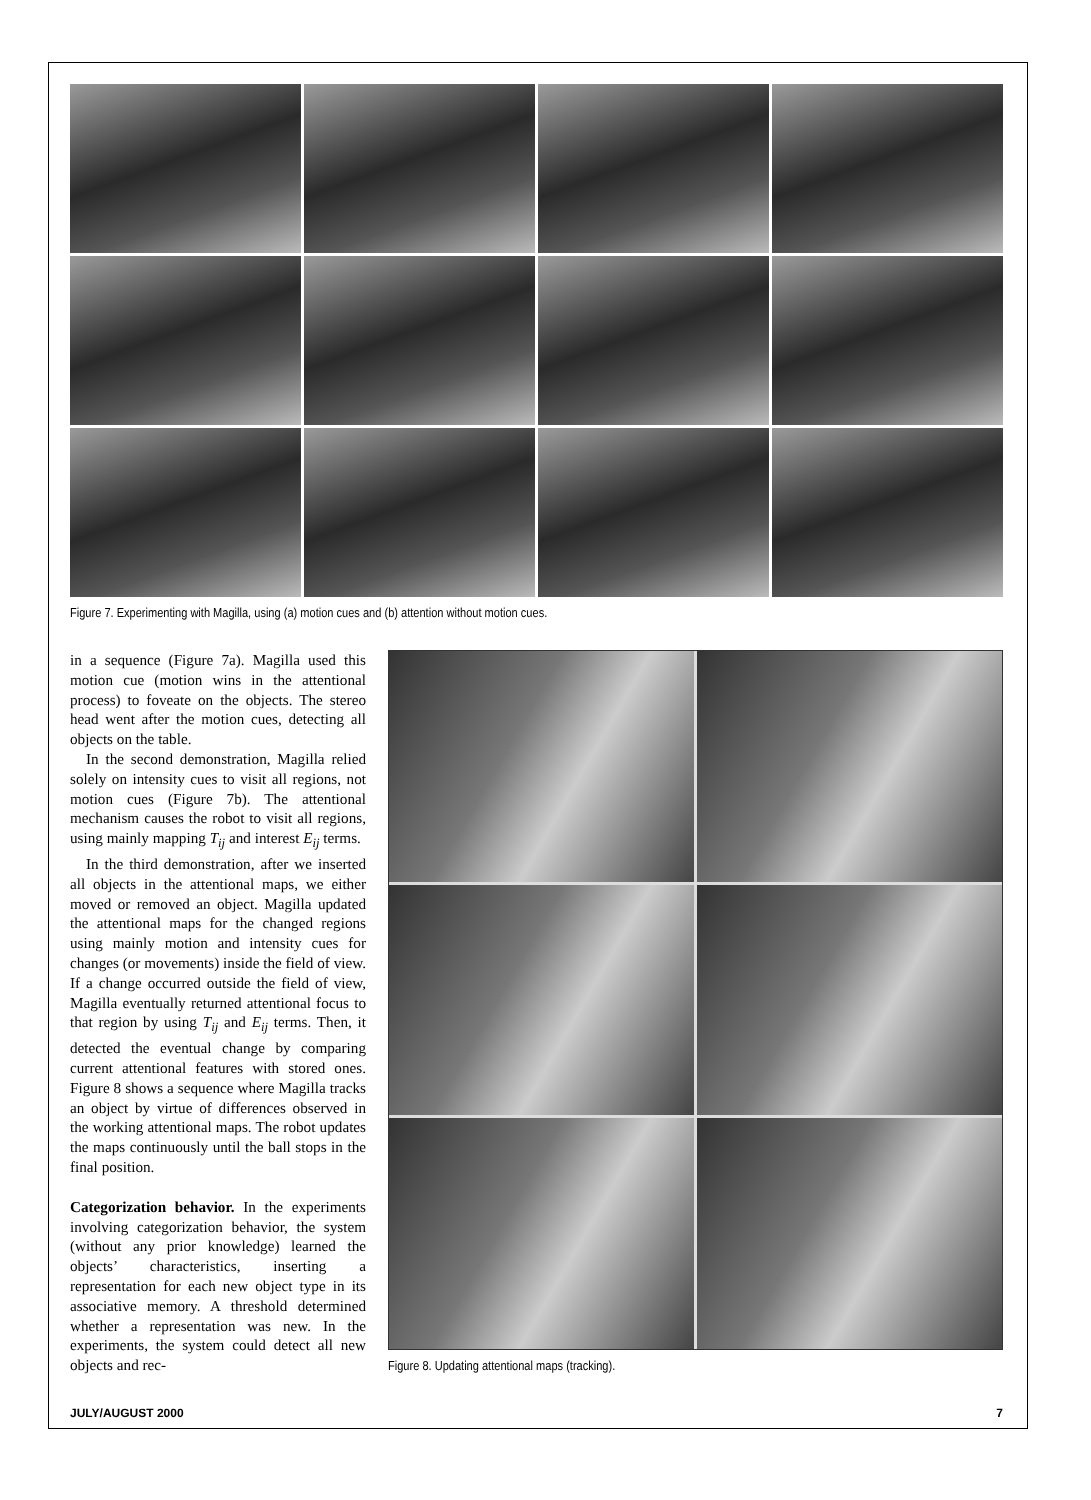Figure 7. Experimenting with Magilla, using (a) motion cues and (b) attention without motion cues.
in a sequence (Figure 7a). Magilla used this motion cue (motion wins in the attentional process) to foveate on the objects. The stereo head went after the motion cues, detecting all objects on the table.
In the second demonstration, Magilla relied solely on intensity cues to visit all regions, not motion cues (Figure 7b). The attentional mechanism causes the robot to visit all regions, using mainly mapping T<sub>ij</sub> and interest E<sub>ij</sub> terms.
In the third demonstration, after we inserted all objects in the attentional maps, we either moved or removed an object. Magilla updated the attentional maps for the changed regions using mainly motion and intensity cues for changes (or movements) inside the field of view. If a change occurred outside the field of view, Magilla eventually returned attentional focus to that region by using T<sub>ij</sub> and E<sub>ij</sub> terms. Then, it detected the eventual change by comparing current attentional features with stored ones. Figure 8 shows a sequence where Magilla tracks an object by virtue of differences observed in the working attentional maps. The robot updates the maps continuously until the ball stops in the final position.
Categorization behavior. In the experiments involving categorization behavior, the system (without any prior knowledge) learned the objects’ characteristics, inserting a representation for each new object type in its associative memory. A threshold determined whether a representation was new. In the experiments, the system could detect all new objects and rec-
Figure 8. Updating attentional maps (tracking).
JULY/AUGUST 2000 7